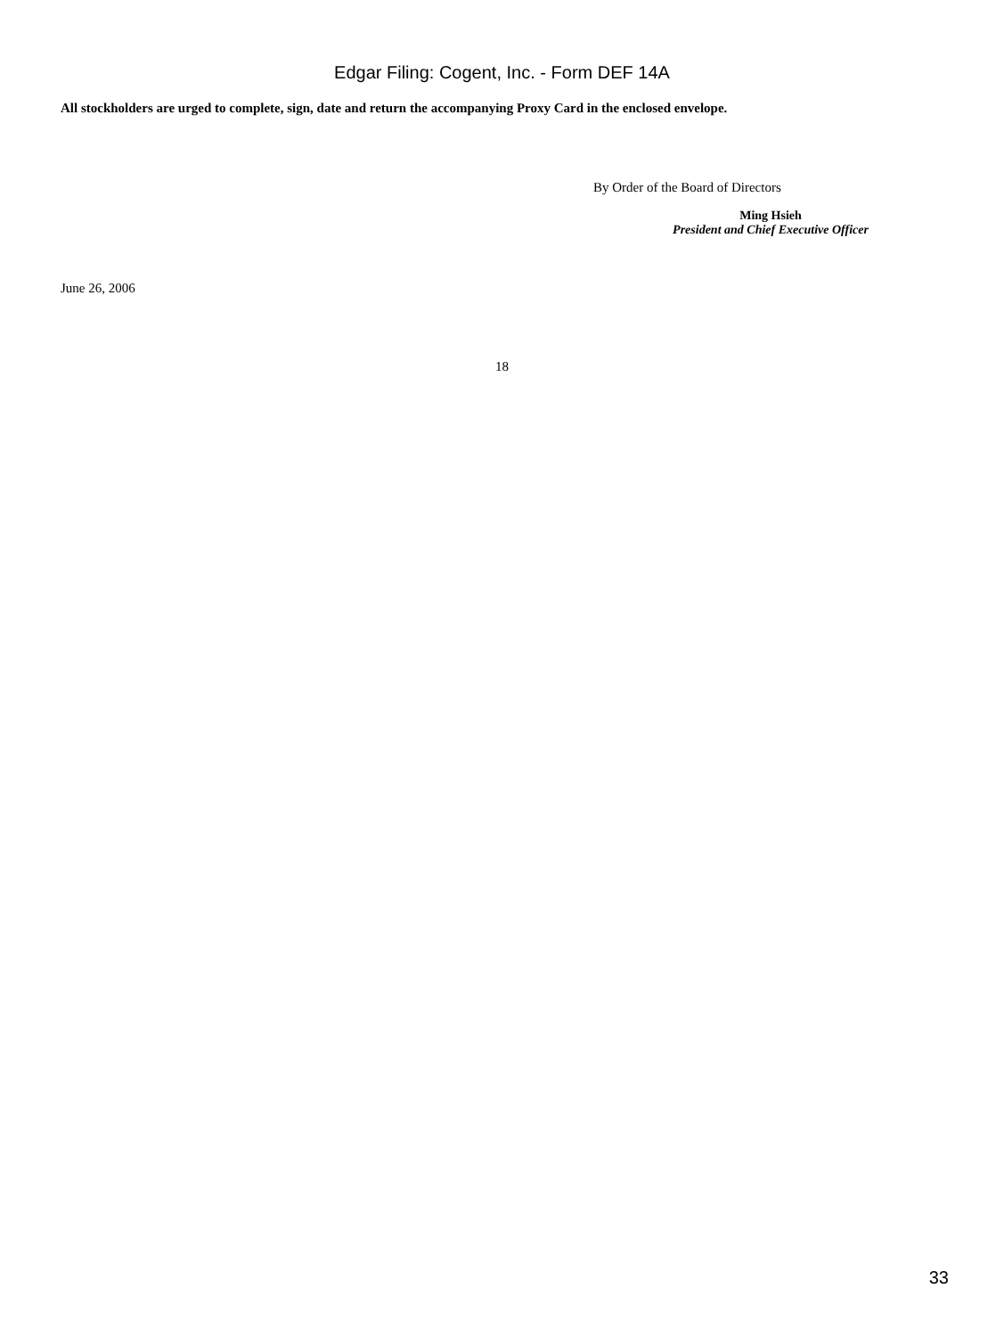Edgar Filing: Cogent, Inc. - Form DEF 14A
All stockholders are urged to complete, sign, date and return the accompanying Proxy Card in the enclosed envelope.
By Order of the Board of Directors
Ming Hsieh
President and Chief Executive Officer
June 26, 2006
18
33